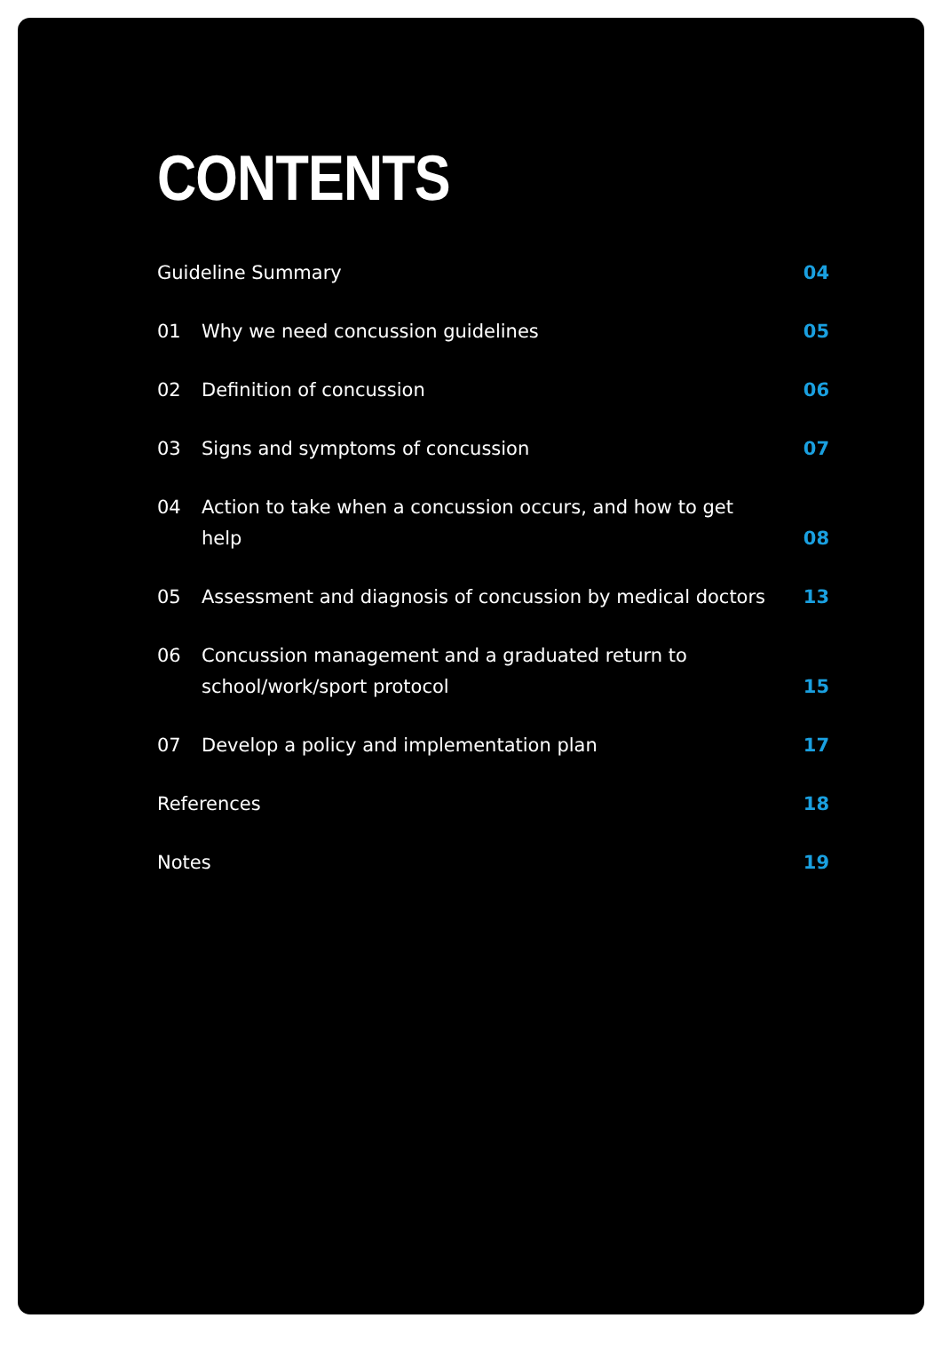CONTENTS
Guideline Summary 04
01 Why we need concussion guidelines 05
02 Definition of concussion 06
03 Signs and symptoms of concussion 07
04 Action to take when a concussion occurs, and how to get help 08
05 Assessment and diagnosis of concussion by medical doctors 13
06 Concussion management and a graduated return to
school/work/sport protocol 15
07 Develop a policy and implementation plan 17
References 18
Notes 19